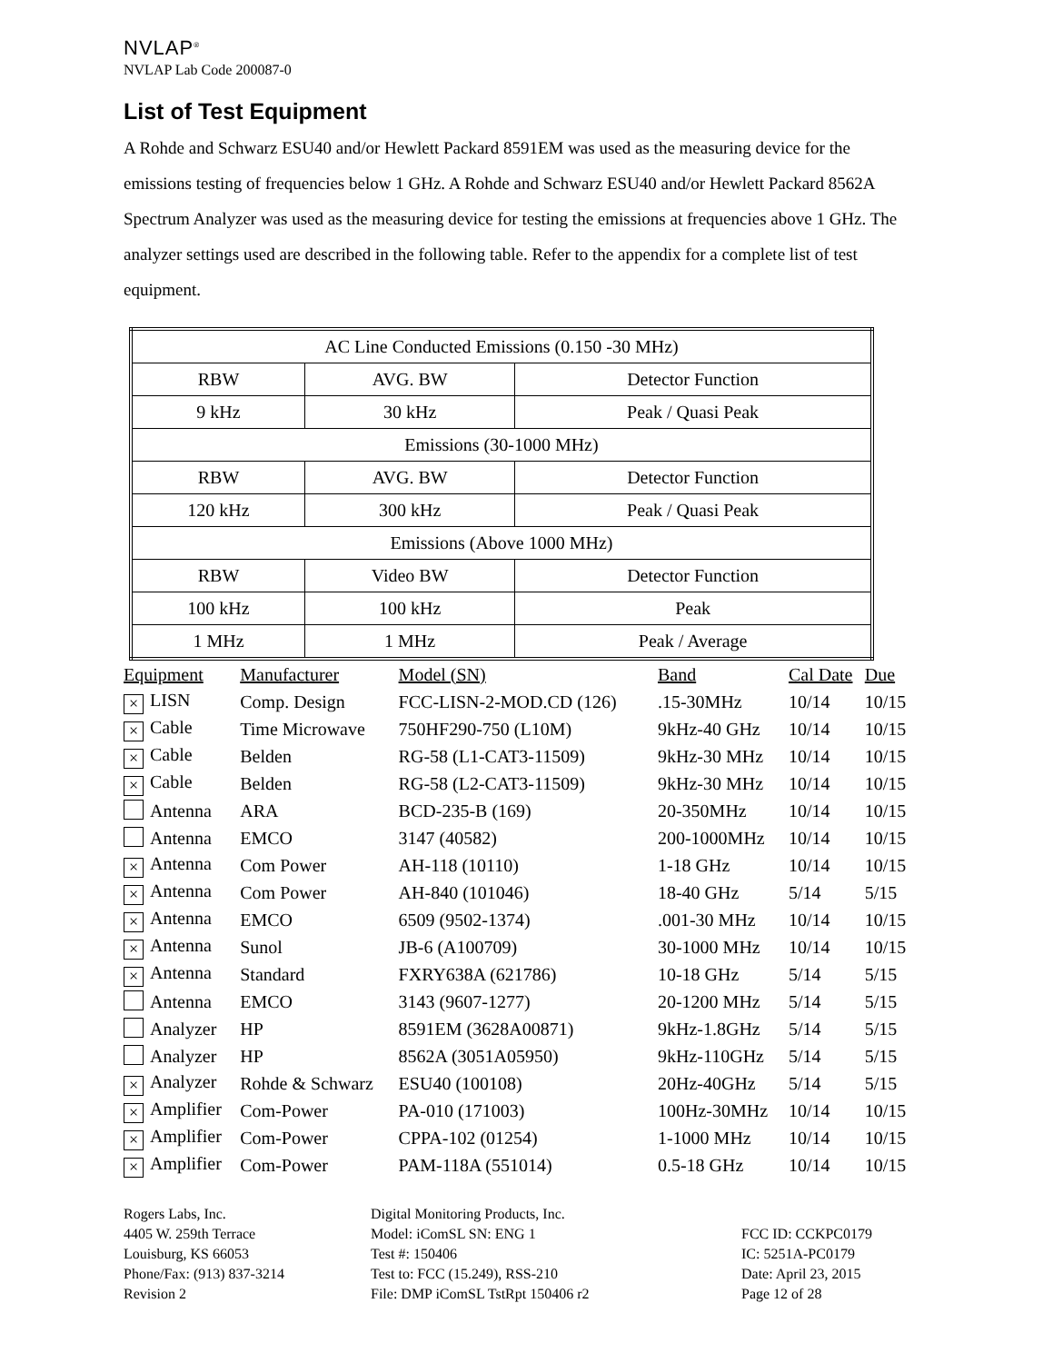NVLAP<sup>®</sup>
NVLAP Lab Code 200087-0
List of Test Equipment
A Rohde and Schwarz ESU40 and/or Hewlett Packard 8591EM was used as the measuring device for the emissions testing of frequencies below 1 GHz. A Rohde and Schwarz ESU40 and/or Hewlett Packard 8562A Spectrum Analyzer was used as the measuring device for testing the emissions at frequencies above 1 GHz. The analyzer settings used are described in the following table. Refer to the appendix for a complete list of test equipment.
| AC Line Conducted Emissions (0.150 -30 MHz) | | |
| RBW | AVG. BW | Detector Function |
| 9 kHz | 30 kHz | Peak / Quasi Peak |
| Emissions (30-1000 MHz) | | |
| RBW | AVG. BW | Detector Function |
| 120 kHz | 300 kHz | Peak / Quasi Peak |
| Emissions (Above 1000 MHz) | | |
| RBW | Video BW | Detector Function |
| 100 kHz | 100 kHz | Peak |
| 1 MHz | 1 MHz | Peak / Average |
| Equipment | Manufacturer | Model (SN) | Band | Cal Date | Due |
| --- | --- | --- | --- | --- | --- |
| × LISN | Comp. Design | FCC-LISN-2-MOD.CD (126) | .15-30MHz | 10/14 | 10/15 |
| × Cable | Time Microwave | 750HF290-750 (L10M) | 9kHz-40 GHz | 10/14 | 10/15 |
| × Cable | Belden | RG-58 (L1-CAT3-11509) | 9kHz-30 MHz | 10/14 | 10/15 |
| × Cable | Belden | RG-58 (L2-CAT3-11509) | 9kHz-30 MHz | 10/14 | 10/15 |
| Antenna | ARA | BCD-235-B (169) | 20-350MHz | 10/14 | 10/15 |
| Antenna | EMCO | 3147 (40582) | 200-1000MHz | 10/14 | 10/15 |
| × Antenna | Com Power | AH-118 (10110) | 1-18 GHz | 10/14 | 10/15 |
| × Antenna | Com Power | AH-840 (101046) | 18-40 GHz | 5/14 | 5/15 |
| × Antenna | EMCO | 6509 (9502-1374) | .001-30 MHz | 10/14 | 10/15 |
| × Antenna | Sunol | JB-6 (A100709) | 30-1000 MHz | 10/14 | 10/15 |
| × Antenna | Standard | FXRY638A (621786) | 10-18 GHz | 5/14 | 5/15 |
| Antenna | EMCO | 3143 (9607-1277) | 20-1200 MHz | 5/14 | 5/15 |
| Analyzer | HP | 8591EM (3628A00871) | 9kHz-1.8GHz | 5/14 | 5/15 |
| Analyzer | HP | 8562A (3051A05950) | 9kHz-110GHz | 5/14 | 5/15 |
| × Analyzer | Rohde & Schwarz | ESU40 (100108) | 20Hz-40GHz | 5/14 | 5/15 |
| × Amplifier | Com-Power | PA-010 (171003) | 100Hz-30MHz | 10/14 | 10/15 |
| × Amplifier | Com-Power | CPPA-102 (01254) | 1-1000 MHz | 10/14 | 10/15 |
| × Amplifier | Com-Power | PAM-118A (551014) | 0.5-18 GHz | 10/14 | 10/15 |
Rogers Labs, Inc.
4405 W. 259th Terrace
Louisburg, KS 66053
Phone/Fax: (913) 837-3214
Revision 2
Digital Monitoring Products, Inc.
Model: iComSL SN: ENG 1
Test #: 150406
Test to: FCC (15.249), RSS-210
File: DMP iComSL TstRpt 150406 r2
FCC ID: CCKPC0179
IC: 5251A-PC0179
Date: April 23, 2015
Page 12 of 28